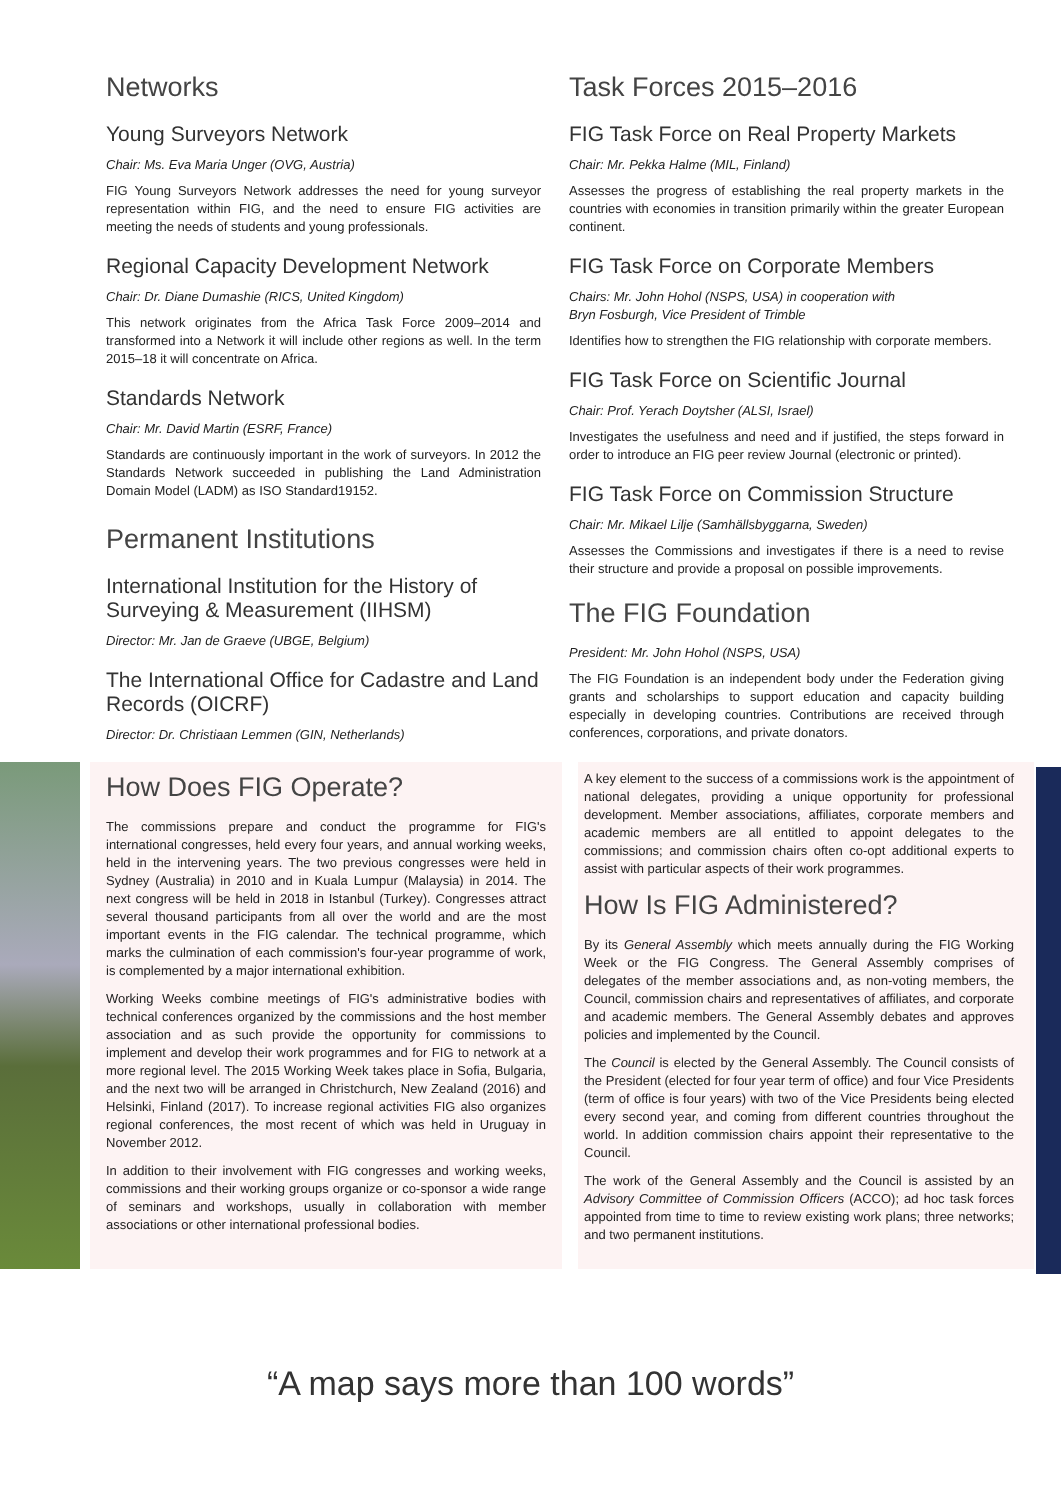Networks
Young Surveyors Network
Chair: Ms. Eva Maria Unger (OVG, Austria)
FIG Young Surveyors Network addresses the need for young surveyor representation within FIG, and the need to ensure FIG activities are meeting the needs of students and young professionals.
Regional Capacity Development Network
Chair: Dr. Diane Dumashie (RICS, United Kingdom)
This network originates from the Africa Task Force 2009–2014 and transformed into a Network it will include other regions as well. In the term 2015–18 it will concentrate on Africa.
Standards Network
Chair: Mr. David Martin (ESRF, France)
Standards are continuously important in the work of surveyors. In 2012 the Standards Network succeeded in publishing the Land Administration Domain Model (LADM) as ISO Standard19152.
Permanent Institutions
International Institution for the History of Surveying & Measurement (IIHSM)
Director: Mr. Jan de Graeve (UBGE, Belgium)
The International Office for Cadastre and Land Records (OICRF)
Director: Dr. Christiaan Lemmen (GIN, Netherlands)
Task Forces 2015–2016
FIG Task Force on Real Property Markets
Chair: Mr. Pekka Halme (MIL, Finland)
Assesses the progress of establishing the real property markets in the countries with economies in transition primarily within the greater European continent.
FIG Task Force on Corporate Members
Chairs: Mr. John Hohol (NSPS, USA) in cooperation with
Bryn Fosburgh, Vice President of Trimble
Identifies how to strengthen the FIG relationship with corporate members.
FIG Task Force on Scientific Journal
Chair: Prof. Yerach Doytsher (ALSI, Israel)
Investigates the usefulness and need and if justified, the steps forward in order to introduce an FIG peer review Journal (electronic or printed).
FIG Task Force on Commission Structure
Chair: Mr. Mikael Lilje (Samhällsbyggarna, Sweden)
Assesses the Commissions and investigates if there is a need to revise their structure and provide a proposal on possible improvements.
The FIG Foundation
President: Mr. John Hohol (NSPS, USA)
The FIG Foundation is an independent body under the Federation giving grants and scholarships to support education and capacity building especially in developing countries. Contributions are received through conferences, corporations, and private donators.
How Does FIG Operate?
The commissions prepare and conduct the programme for FIG's international congresses, held every four years, and annual working weeks, held in the intervening years. The two previous congresses were held in Sydney (Australia) in 2010 and in Kuala Lumpur (Malaysia) in 2014. The next congress will be held in 2018 in Istanbul (Turkey). Congresses attract several thousand participants from all over the world and are the most important events in the FIG calendar. The technical programme, which marks the culmination of each commission's four-year programme of work, is complemented by a major international exhibition.
Working Weeks combine meetings of FIG's administrative bodies with technical conferences organized by the commissions and the host member association and as such provide the opportunity for commissions to implement and develop their work programmes and for FIG to network at a more regional level. The 2015 Working Week takes place in Sofia, Bulgaria, and the next two will be arranged in Christchurch, New Zealand (2016) and Helsinki, Finland (2017). To increase regional activities FIG also organizes regional conferences, the most recent of which was held in Uruguay in November 2012.
In addition to their involvement with FIG congresses and working weeks, commissions and their working groups organize or co-sponsor a wide range of seminars and workshops, usually in collaboration with member associations or other international professional bodies.
A key element to the success of a commissions work is the appointment of national delegates, providing a unique opportunity for professional development. Member associations, affiliates, corporate members and academic members are all entitled to appoint delegates to the commissions; and commission chairs often co-opt additional experts to assist with particular aspects of their work programmes.
How Is FIG Administered?
By its General Assembly which meets annually during the FIG Working Week or the FIG Congress. The General Assembly comprises of delegates of the member associations and, as non-voting members, the Council, commission chairs and representatives of affiliates, and corporate and academic members. The General Assembly debates and approves policies and implemented by the Council.
The Council is elected by the General Assembly. The Council consists of the President (elected for four year term of office) and four Vice Presidents (term of office is four years) with two of the Vice Presidents being elected every second year, and coming from different countries throughout the world. In addition commission chairs appoint their representative to the Council.
The work of the General Assembly and the Council is assisted by an Advisory Committee of Commission Officers (ACCO); ad hoc task forces appointed from time to time to review existing work plans; three networks; and two permanent institutions.
“A map says more than 100 words”